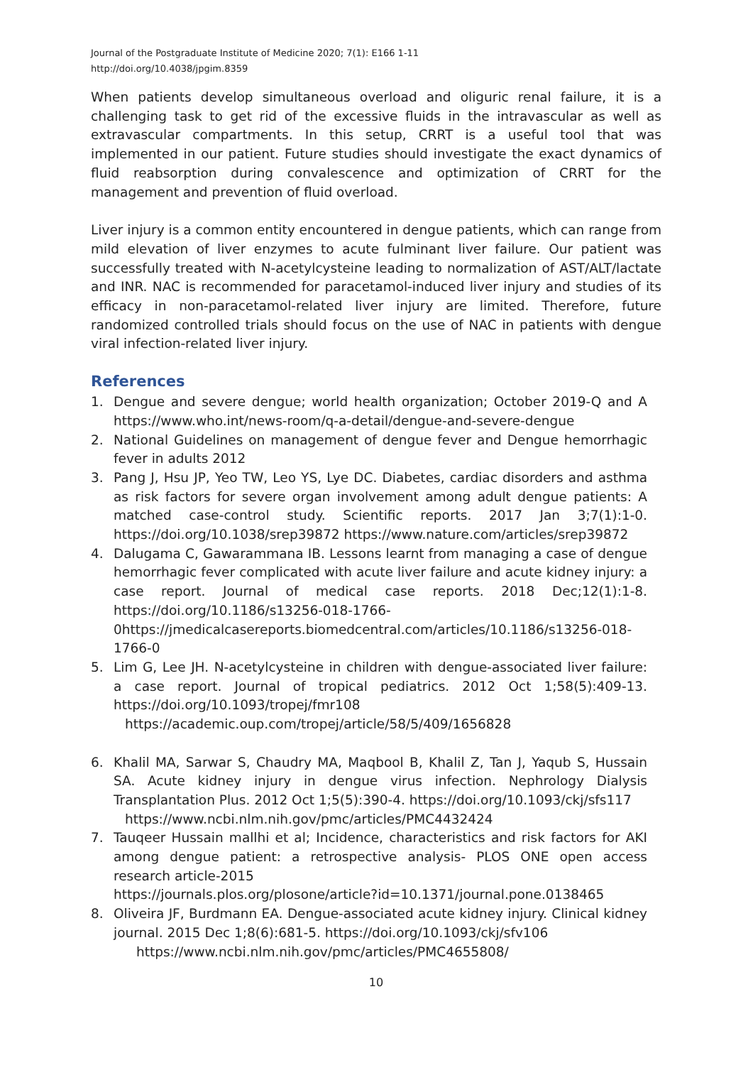Journal of the Postgraduate Institute of Medicine 2020; 7(1): E166 1-11
http://doi.org/10.4038/jpgim.8359
When patients develop simultaneous overload and oliguric renal failure, it is a challenging task to get rid of the excessive fluids in the intravascular as well as extravascular compartments. In this setup, CRRT is a useful tool that was implemented in our patient. Future studies should investigate the exact dynamics of fluid reabsorption during convalescence and optimization of CRRT for the management and prevention of fluid overload.
Liver injury is a common entity encountered in dengue patients, which can range from mild elevation of liver enzymes to acute fulminant liver failure. Our patient was successfully treated with N-acetylcysteine leading to normalization of AST/ALT/lactate and INR. NAC is recommended for paracetamol-induced liver injury and studies of its efficacy in non-paracetamol-related liver injury are limited. Therefore, future randomized controlled trials should focus on the use of NAC in patients with dengue viral infection-related liver injury.
References
1. Dengue and severe dengue; world health organization; October 2019-Q and A https://www.who.int/news-room/q-a-detail/dengue-and-severe-dengue
2. National Guidelines on management of dengue fever and Dengue hemorrhagic fever in adults 2012
3. Pang J, Hsu JP, Yeo TW, Leo YS, Lye DC. Diabetes, cardiac disorders and asthma as risk factors for severe organ involvement among adult dengue patients: A matched case-control study. Scientific reports. 2017 Jan 3;7(1):1-0. https://doi.org/10.1038/srep39872 https://www.nature.com/articles/srep39872
4. Dalugama C, Gawarammana IB. Lessons learnt from managing a case of dengue hemorrhagic fever complicated with acute liver failure and acute kidney injury: a case report. Journal of medical case reports. 2018 Dec;12(1):1-8. https://doi.org/10.1186/s13256-018-1766-0https://jmedicalcasereports.biomedcentral.com/articles/10.1186/s13256-018-1766-0
5. Lim G, Lee JH. N-acetylcysteine in children with dengue-associated liver failure: a case report. Journal of tropical pediatrics. 2012 Oct 1;58(5):409-13. https://doi.org/10.1093/tropej/fmr108
https://academic.oup.com/tropej/article/58/5/409/1656828
6. Khalil MA, Sarwar S, Chaudry MA, Maqbool B, Khalil Z, Tan J, Yaqub S, Hussain SA. Acute kidney injury in dengue virus infection. Nephrology Dialysis Transplantation Plus. 2012 Oct 1;5(5):390-4. https://doi.org/10.1093/ckj/sfs117
https://www.ncbi.nlm.nih.gov/pmc/articles/PMC4432424
7. Tauqeer Hussain mallhi et al; Incidence, characteristics and risk factors for AKI among dengue patient: a retrospective analysis- PLOS ONE open access research article-2015
https://journals.plos.org/plosone/article?id=10.1371/journal.pone.0138465
8. Oliveira JF, Burdmann EA. Dengue-associated acute kidney injury. Clinical kidney journal. 2015 Dec 1;8(6):681-5. https://doi.org/10.1093/ckj/sfv106
https://www.ncbi.nlm.nih.gov/pmc/articles/PMC4655808/
10